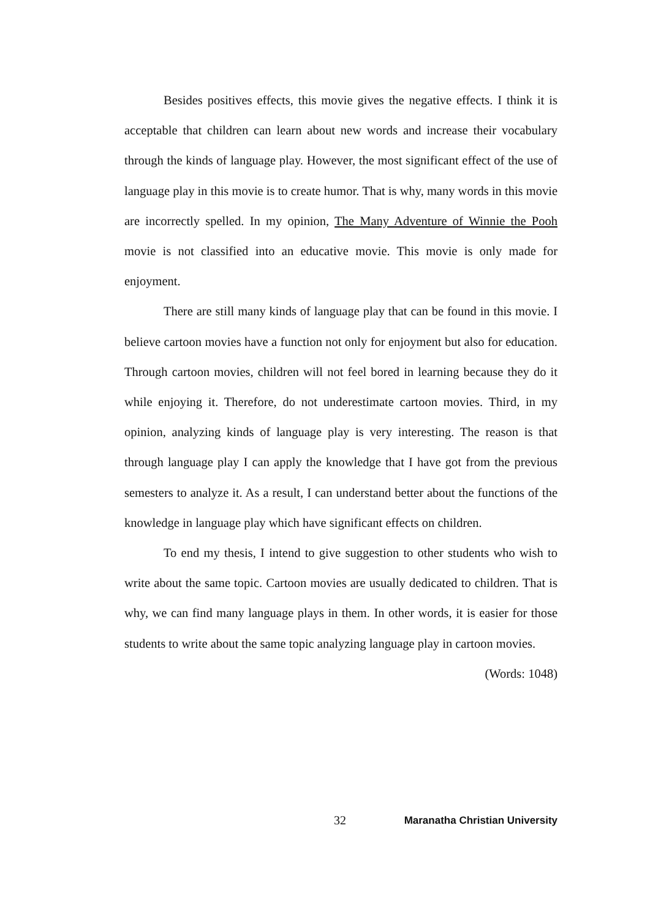Besides positives effects, this movie gives the negative effects. I think it is acceptable that children can learn about new words and increase their vocabulary through the kinds of language play. However, the most significant effect of the use of language play in this movie is to create humor. That is why, many words in this movie are incorrectly spelled. In my opinion, The Many Adventure of Winnie the Pooh movie is not classified into an educative movie. This movie is only made for enjoyment.
There are still many kinds of language play that can be found in this movie. I believe cartoon movies have a function not only for enjoyment but also for education. Through cartoon movies, children will not feel bored in learning because they do it while enjoying it. Therefore, do not underestimate cartoon movies. Third, in my opinion, analyzing kinds of language play is very interesting. The reason is that through language play I can apply the knowledge that I have got from the previous semesters to analyze it. As a result, I can understand better about the functions of the knowledge in language play which have significant effects on children.
To end my thesis, I intend to give suggestion to other students who wish to write about the same topic. Cartoon movies are usually dedicated to children. That is why, we can find many language plays in them. In other words, it is easier for those students to write about the same topic analyzing language play in cartoon movies.
(Words: 1048)
32 Maranatha Christian University